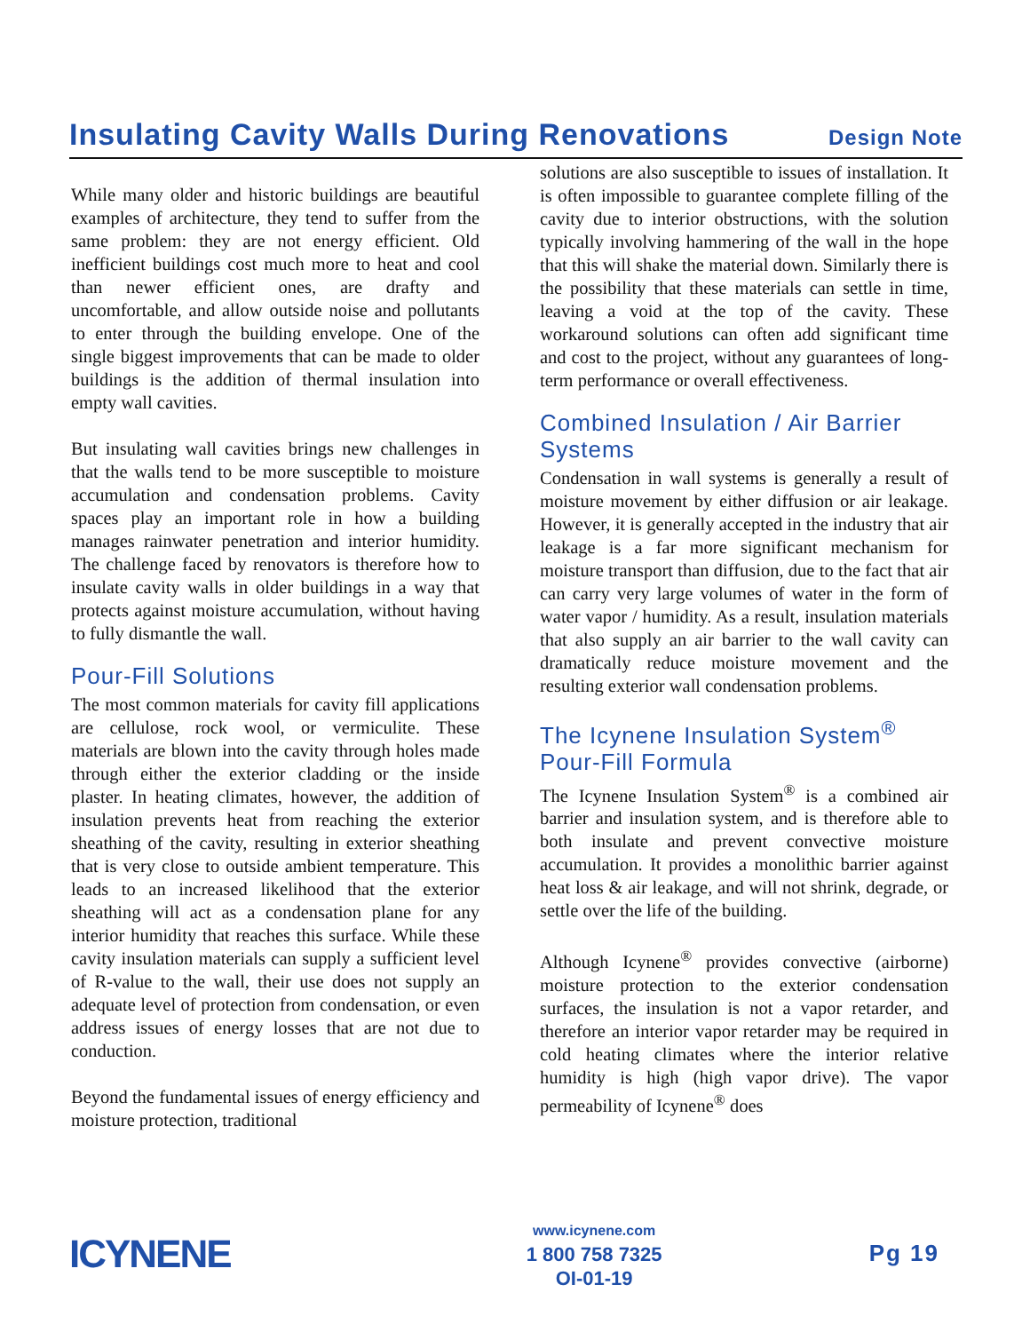Insulating Cavity Walls During Renovations
Design Note
While many older and historic buildings are beautiful examples of architecture, they tend to suffer from the same problem: they are not energy efficient. Old inefficient buildings cost much more to heat and cool than newer efficient ones, are drafty and uncomfortable, and allow outside noise and pollutants to enter through the building envelope. One of the single biggest improvements that can be made to older buildings is the addition of thermal insulation into empty wall cavities.
But insulating wall cavities brings new challenges in that the walls tend to be more susceptible to moisture accumulation and condensation problems. Cavity spaces play an important role in how a building manages rainwater penetration and interior humidity. The challenge faced by renovators is therefore how to insulate cavity walls in older buildings in a way that protects against moisture accumulation, without having to fully dismantle the wall.
Pour-Fill Solutions
The most common materials for cavity fill applications are cellulose, rock wool, or vermiculite. These materials are blown into the cavity through holes made through either the exterior cladding or the inside plaster. In heating climates, however, the addition of insulation prevents heat from reaching the exterior sheathing of the cavity, resulting in exterior sheathing that is very close to outside ambient temperature. This leads to an increased likelihood that the exterior sheathing will act as a condensation plane for any interior humidity that reaches this surface. While these cavity insulation materials can supply a sufficient level of R-value to the wall, their use does not supply an adequate level of protection from condensation, or even address issues of energy losses that are not due to conduction.
Beyond the fundamental issues of energy efficiency and moisture protection, traditional
solutions are also susceptible to issues of installation. It is often impossible to guarantee complete filling of the cavity due to interior obstructions, with the solution typically involving hammering of the wall in the hope that this will shake the material down. Similarly there is the possibility that these materials can settle in time, leaving a void at the top of the cavity. These workaround solutions can often add significant time and cost to the project, without any guarantees of long-term performance or overall effectiveness.
Combined Insulation / Air Barrier Systems
Condensation in wall systems is generally a result of moisture movement by either diffusion or air leakage. However, it is generally accepted in the industry that air leakage is a far more significant mechanism for moisture transport than diffusion, due to the fact that air can carry very large volumes of water in the form of water vapor / humidity. As a result, insulation materials that also supply an air barrier to the wall cavity can dramatically reduce moisture movement and the resulting exterior wall condensation problems.
The Icynene Insulation System<sup>®</sup> Pour-Fill Formula
The Icynene Insulation System<sup>®</sup> is a combined air barrier and insulation system, and is therefore able to both insulate and prevent convective moisture accumulation. It provides a monolithic barrier against heat loss & air leakage, and will not shrink, degrade, or settle over the life of the building.
Although Icynene<sup>®</sup> provides convective (airborne) moisture protection to the exterior condensation surfaces, the insulation is not a vapor retarder, and therefore an interior vapor retarder may be required in cold heating climates where the interior relative humidity is high (high vapor drive). The vapor permeability of Icynene<sup>®</sup> does
ICYNENE
www.icynene.com
1 800 758 7325
OI-01-19
Pg 19